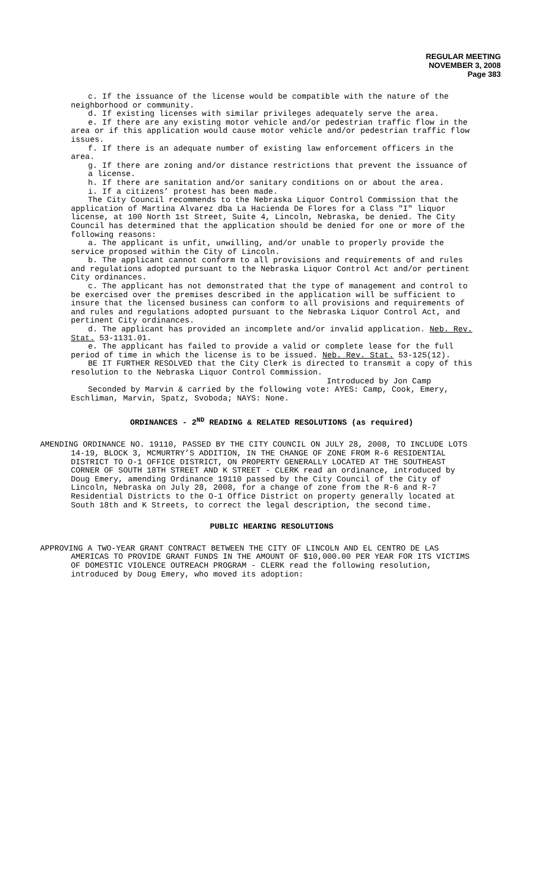REGULAR MEETING
NOVEMBER 3, 2008
Page 383
c. If the issuance of the license would be compatible with the nature of the neighborhood or community.
d. If existing licenses with similar privileges adequately serve the area.
e. If there are any existing motor vehicle and/or pedestrian traffic flow in the area or if this application would cause motor vehicle and/or pedestrian traffic flow issues.
f. If there is an adequate number of existing law enforcement officers in the area.
g. If there are zoning and/or distance restrictions that prevent the issuance of a license.
h. If there are sanitation and/or sanitary conditions on or about the area.
i. If a citizens’ protest has been made.
The City Council recommends to the Nebraska Liquor Control Commission that the application of Martina Alvarez dba La Hacienda De Flores for a Class "I" liquor license, at 100 North 1st Street, Suite 4, Lincoln, Nebraska, be denied. The City Council has determined that the application should be denied for one or more of the following reasons:
a. The applicant is unfit, unwilling, and/or unable to properly provide the service proposed within the City of Lincoln.
b. The applicant cannot conform to all provisions and requirements of and rules and regulations adopted pursuant to the Nebraska Liquor Control Act and/or pertinent City ordinances.
c. The applicant has not demonstrated that the type of management and control to be exercised over the premises described in the application will be sufficient to insure that the licensed business can conform to all provisions and requirements of and rules and regulations adopted pursuant to the Nebraska Liquor Control Act, and pertinent City ordinances.
d. The applicant has provided an incomplete and/or invalid application. Neb. Rev. Stat. 53-1131.01.
e. The applicant has failed to provide a valid or complete lease for the full period of time in which the license is to be issued. Neb. Rev. Stat. 53-125(12).
BE IT FURTHER RESOLVED that the City Clerk is directed to transmit a copy of this resolution to the Nebraska Liquor Control Commission.
Introduced by Jon Camp
Seconded by Marvin & carried by the following vote: AYES: Camp, Cook, Emery, Eschliman, Marvin, Spatz, Svoboda; NAYS: None.
ORDINANCES - 2<sup>ND</sup> READING & RELATED RESOLUTIONS (as required)
AMENDING ORDINANCE NO. 19110, PASSED BY THE CITY COUNCIL ON JULY 28, 2008, TO INCLUDE LOTS 14-19, BLOCK 3, MCMURTRY’S ADDITION, IN THE CHANGE OF ZONE FROM R-6 RESIDENTIAL DISTRICT TO O-1 OFFICE DISTRICT, ON PROPERTY GENERALLY LOCATED AT THE SOUTHEAST CORNER OF SOUTH 18TH STREET AND K STREET - CLERK read an ordinance, introduced by Doug Emery, amending Ordinance 19110 passed by the City Council of the City of Lincoln, Nebraska on July 28, 2008, for a change of zone from the R-6 and R-7 Residential Districts to the O-1 Office District on property generally located at South 18th and K Streets, to correct the legal description, the second time.
PUBLIC HEARING RESOLUTIONS
APPROVING A TWO-YEAR GRANT CONTRACT BETWEEN THE CITY OF LINCOLN AND EL CENTRO DE LAS AMERICAS TO PROVIDE GRANT FUNDS IN THE AMOUNT OF $10,000.00 PER YEAR FOR ITS VICTIMS OF DOMESTIC VIOLENCE OUTREACH PROGRAM - CLERK read the following resolution, introduced by Doug Emery, who moved its adoption: